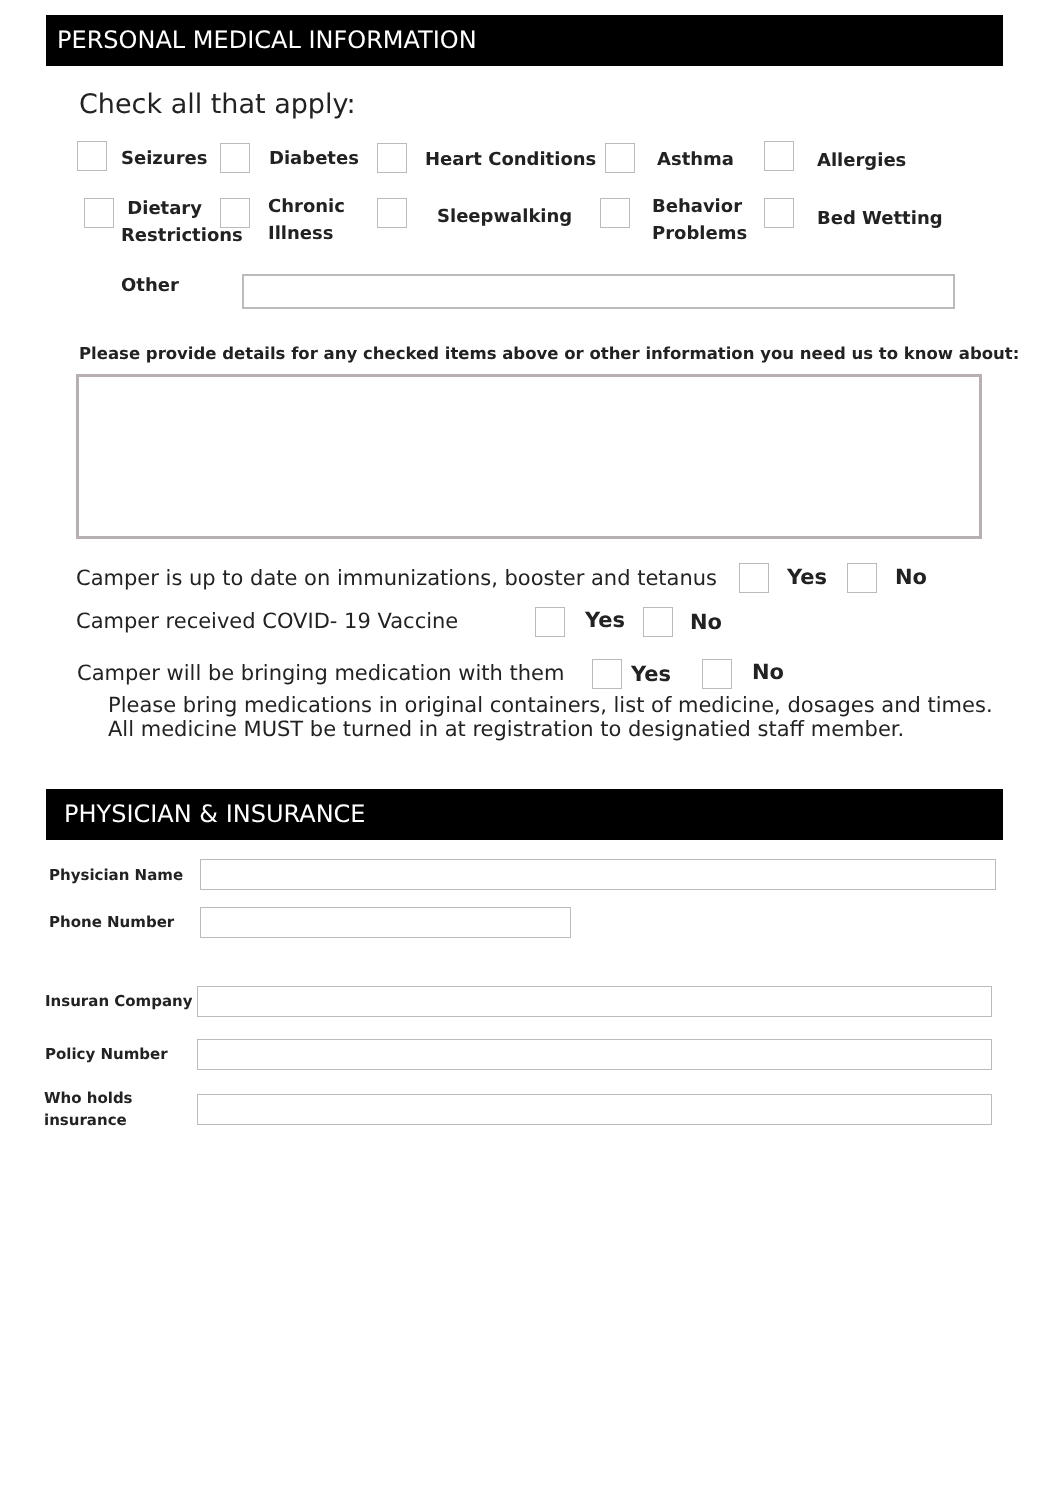PERSONAL MEDICAL INFORMATION
Check all that apply:
Seizures Diabetes Heart Conditions Asthma Allergies
Dietary
Restrictions
Chronic
Illness
Sleepwalking
Behavior
Problems
Bed Wetting
Other
Please provide details for any checked items above or other information you need us to know about:
Camper is up to date on immunizations, booster and tetanus Yes No
Camper received COVID- 19 Vaccine Yes No
Camper will be bringing medication with them Yes No
Please bring medications in original containers, list of medicine, dosages and times.
All medicine MUST be turned in at registration to designatied staff member.
PHYSICIAN & INSURANCE
Physician Name
Phone Number
Insuran Company
Policy Number
Who holds
insurance